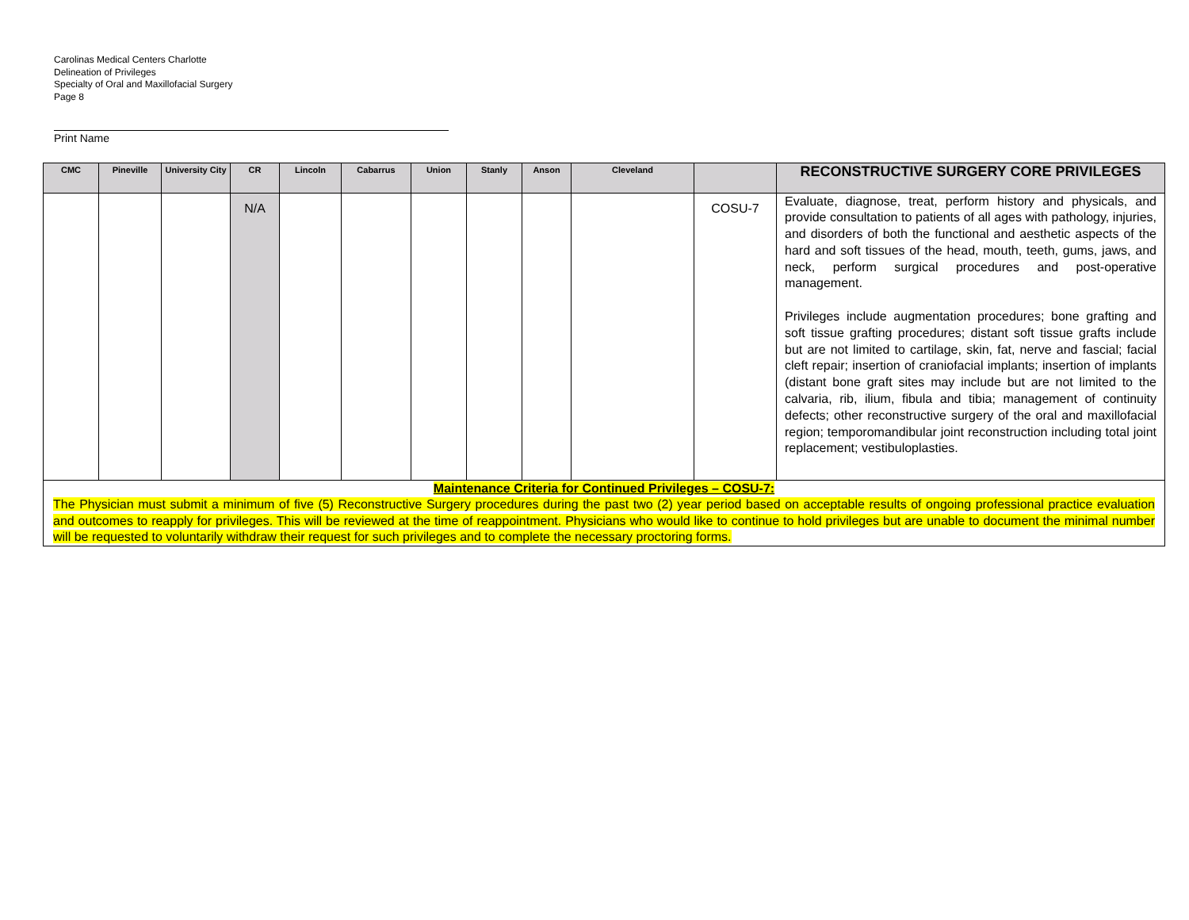Carolinas Medical Centers Charlotte
Delineation of Privileges
Specialty of Oral and Maxillofacial Surgery
Page 8
Print Name
| CMC | Pineville | University City | CR | Lincoln | Cabarrus | Union | Stanly | Anson | Cleveland | | RECONSTRUCTIVE SURGERY CORE PRIVILEGES |
| --- | --- | --- | --- | --- | --- | --- | --- | --- | --- | --- | --- |
| | | | N/A | | | | | | | COSU-7 | Evaluate, diagnose, treat, perform history and physicals, and provide consultation to patients of all ages with pathology, injuries, and disorders of both the functional and aesthetic aspects of the hard and soft tissues of the head, mouth, teeth, gums, jaws, and neck, perform surgical procedures and post-operative management. Privileges include augmentation procedures; bone grafting and soft tissue grafting procedures; distant soft tissue grafts include but are not limited to cartilage, skin, fat, nerve and fascial; facial cleft repair; insertion of craniofacial implants; insertion of implants (distant bone graft sites may include but are not limited to the calvaria, rib, ilium, fibula and tibia; management of continuity defects; other reconstructive surgery of the oral and maxillofacial region; temporomandibular joint reconstruction including total joint replacement; vestibuloplasties. |
| Maintenance Criteria for Continued Privileges – COSU-7: The Physician must submit a minimum of five (5) Reconstructive Surgery procedures during the past two (2) year period based on acceptable results of ongoing professional practice evaluation and outcomes to reapply for privileges. This will be reviewed at the time of reappointment. Physicians who would like to continue to hold privileges but are unable to document the minimal number will be requested to voluntarily withdraw their request for such privileges and to complete the necessary proctoring forms. | | | | | | | | | | | |